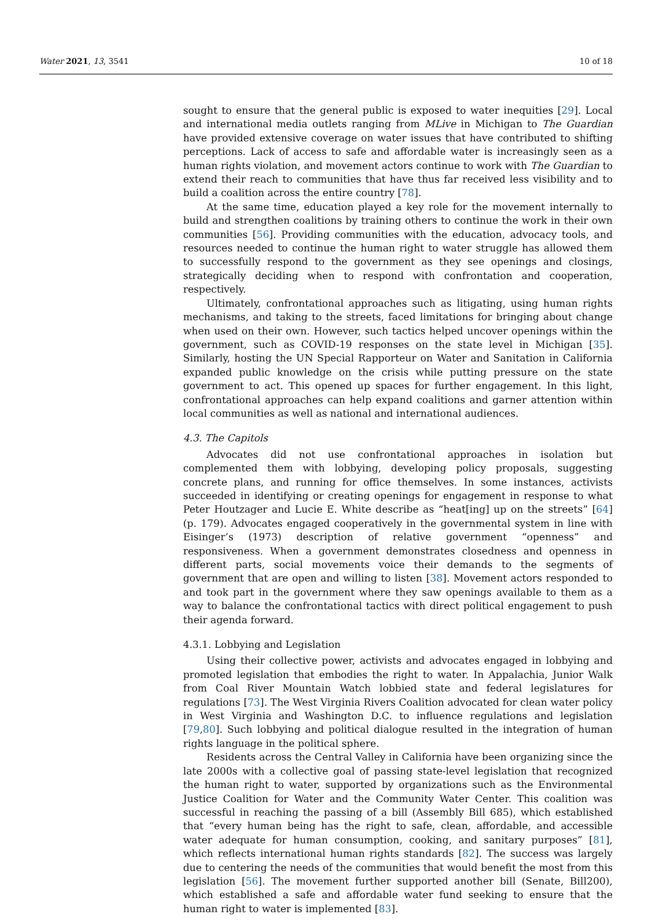Water 2021, 13, 3541 10 of 18
sought to ensure that the general public is exposed to water inequities [29]. Local and international media outlets ranging from MLive in Michigan to The Guardian have provided extensive coverage on water issues that have contributed to shifting perceptions. Lack of access to safe and affordable water is increasingly seen as a human rights violation, and movement actors continue to work with The Guardian to extend their reach to communities that have thus far received less visibility and to build a coalition across the entire country [78].
At the same time, education played a key role for the movement internally to build and strengthen coalitions by training others to continue the work in their own communities [56]. Providing communities with the education, advocacy tools, and resources needed to continue the human right to water struggle has allowed them to successfully respond to the government as they see openings and closings, strategically deciding when to respond with confrontation and cooperation, respectively.
Ultimately, confrontational approaches such as litigating, using human rights mechanisms, and taking to the streets, faced limitations for bringing about change when used on their own. However, such tactics helped uncover openings within the government, such as COVID-19 responses on the state level in Michigan [35]. Similarly, hosting the UN Special Rapporteur on Water and Sanitation in California expanded public knowledge on the crisis while putting pressure on the state government to act. This opened up spaces for further engagement. In this light, confrontational approaches can help expand coalitions and garner attention within local communities as well as national and international audiences.
4.3. The Capitols
Advocates did not use confrontational approaches in isolation but complemented them with lobbying, developing policy proposals, suggesting concrete plans, and running for office themselves. In some instances, activists succeeded in identifying or creating openings for engagement in response to what Peter Houtzager and Lucie E. White describe as “heat[ing] up on the streets” [64] (p. 179). Advocates engaged cooperatively in the governmental system in line with Eisinger’s (1973) description of relative government “openness” and responsiveness. When a government demonstrates closedness and openness in different parts, social movements voice their demands to the segments of government that are open and willing to listen [38]. Movement actors responded to and took part in the government where they saw openings available to them as a way to balance the confrontational tactics with direct political engagement to push their agenda forward.
4.3.1. Lobbying and Legislation
Using their collective power, activists and advocates engaged in lobbying and promoted legislation that embodies the right to water. In Appalachia, Junior Walk from Coal River Mountain Watch lobbied state and federal legislatures for regulations [73]. The West Virginia Rivers Coalition advocated for clean water policy in West Virginia and Washington D.C. to influence regulations and legislation [79,80]. Such lobbying and political dialogue resulted in the integration of human rights language in the political sphere.
Residents across the Central Valley in California have been organizing since the late 2000s with a collective goal of passing state-level legislation that recognized the human right to water, supported by organizations such as the Environmental Justice Coalition for Water and the Community Water Center. This coalition was successful in reaching the passing of a bill (Assembly Bill 685), which established that “every human being has the right to safe, clean, affordable, and accessible water adequate for human consumption, cooking, and sanitary purposes” [81], which reflects international human rights standards [82]. The success was largely due to centering the needs of the communities that would benefit the most from this legislation [56]. The movement further supported another bill (Senate, Bill200), which established a safe and affordable water fund seeking to ensure that the human right to water is implemented [83].